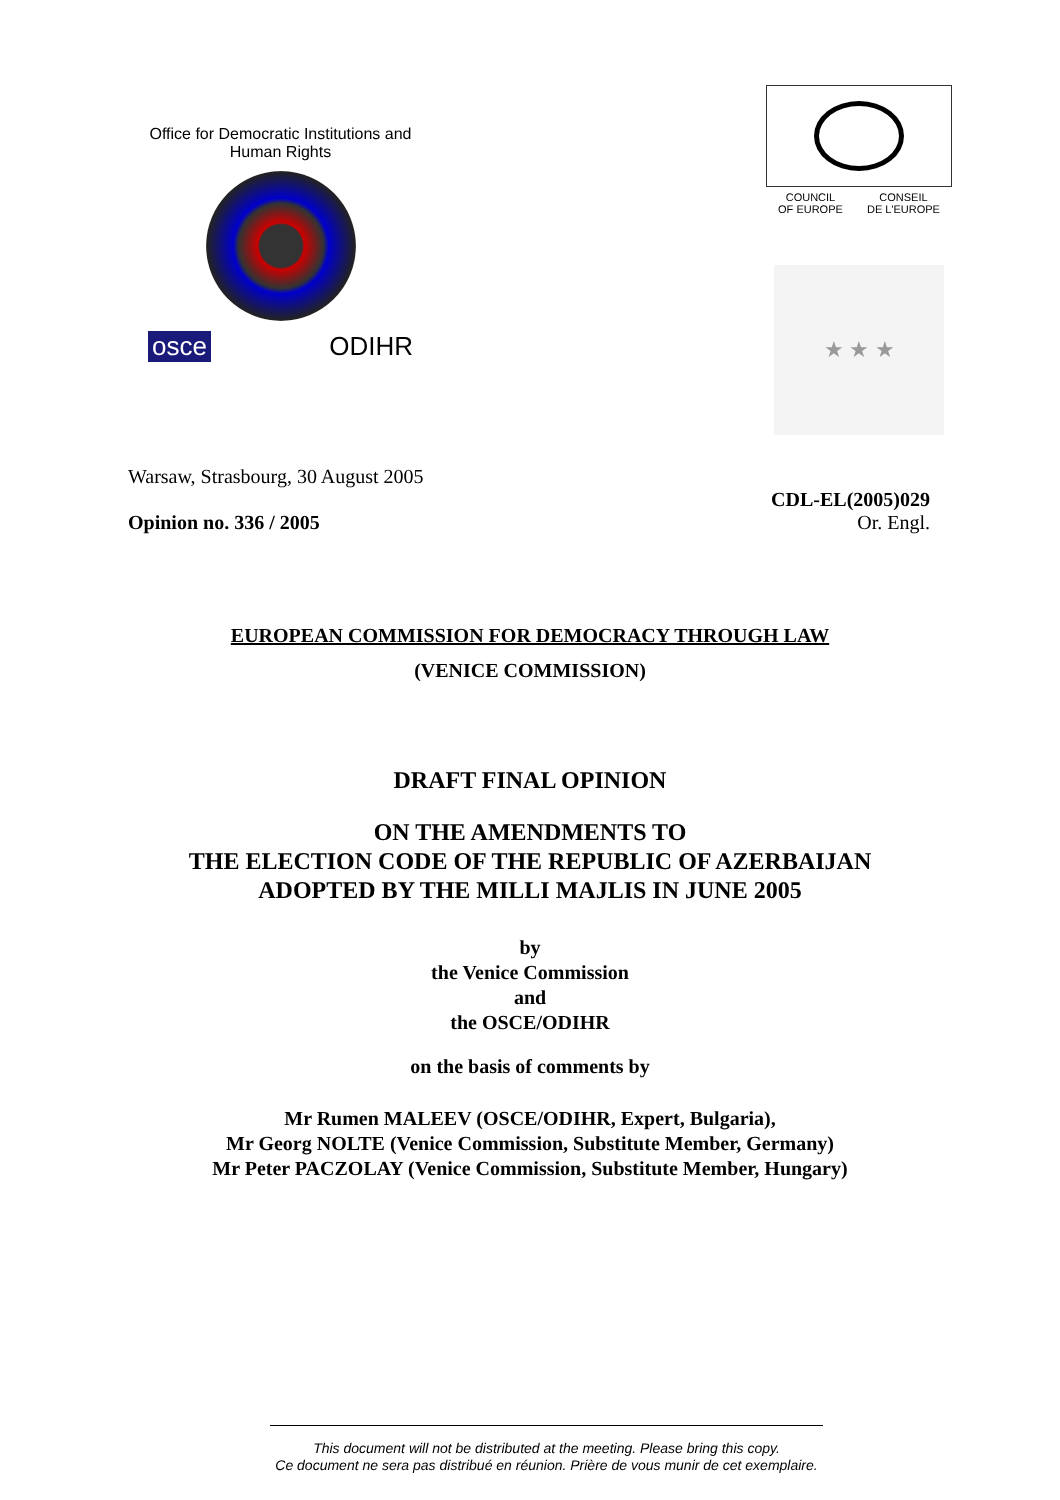Office for Democratic Institutions and Human Rights
osce ODIHR
COUNCIL
OF EUROPE CONSEIL
DE L'EUROPE
★ ★ ★
Warsaw, Strasbourg, 30 August 2005
Opinion no. 336 / 2005
CDL-EL(2005)029
Or. Engl.
EUROPEAN COMMISSION FOR DEMOCRACY THROUGH LAW
(VENICE COMMISSION)
DRAFT FINAL OPINION
ON THE AMENDMENTS TO
THE ELECTION CODE OF THE REPUBLIC OF AZERBAIJAN
ADOPTED BY THE MILLI MAJLIS IN JUNE 2005
by
the Venice Commission
and
the OSCE/ODIHR
on the basis of comments by
Mr Rumen MALEEV (OSCE/ODIHR, Expert, Bulgaria),
Mr Georg NOLTE (Venice Commission, Substitute Member, Germany)
Mr Peter PACZOLAY (Venice Commission, Substitute Member, Hungary)
This document will not be distributed at the meeting. Please bring this copy.
Ce document ne sera pas distribué en réunion. Prière de vous munir de cet exemplaire.